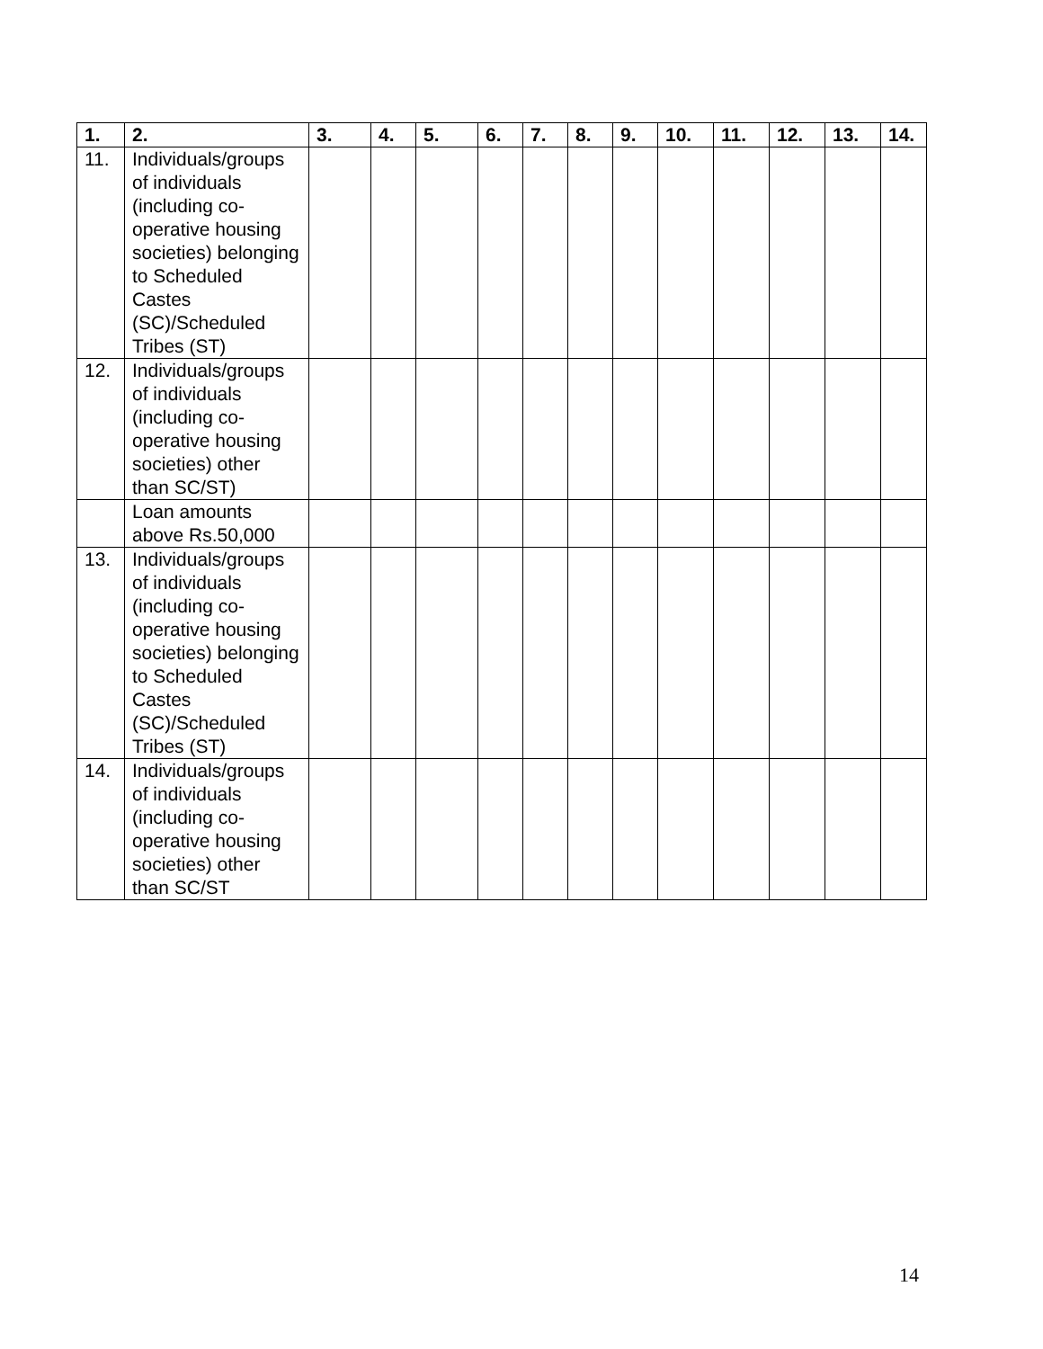| 1. | 2. | 3. | 4. | 5. | 6. | 7. | 8. | 9. | 10. | 11. | 12. | 13. | 14. |
| --- | --- | --- | --- | --- | --- | --- | --- | --- | --- | --- | --- | --- | --- |
| 11. | Individuals/groups of individuals (including co-operative housing societies) belonging to Scheduled Castes (SC)/Scheduled Tribes (ST) | | | | | | | | | | | | |
| 12. | Individuals/groups of individuals (including co-operative housing societies) other than SC/ST) | | | | | | | | | | | | |
| | Loan amounts above Rs.50,000 | | | | | | | | | | | | |
| 13. | Individuals/groups of individuals (including co-operative housing societies) belonging to Scheduled Castes (SC)/Scheduled Tribes (ST) | | | | | | | | | | | | |
| 14. | Individuals/groups of individuals (including co-operative housing societies) other than SC/ST | | | | | | | | | | | | |
14